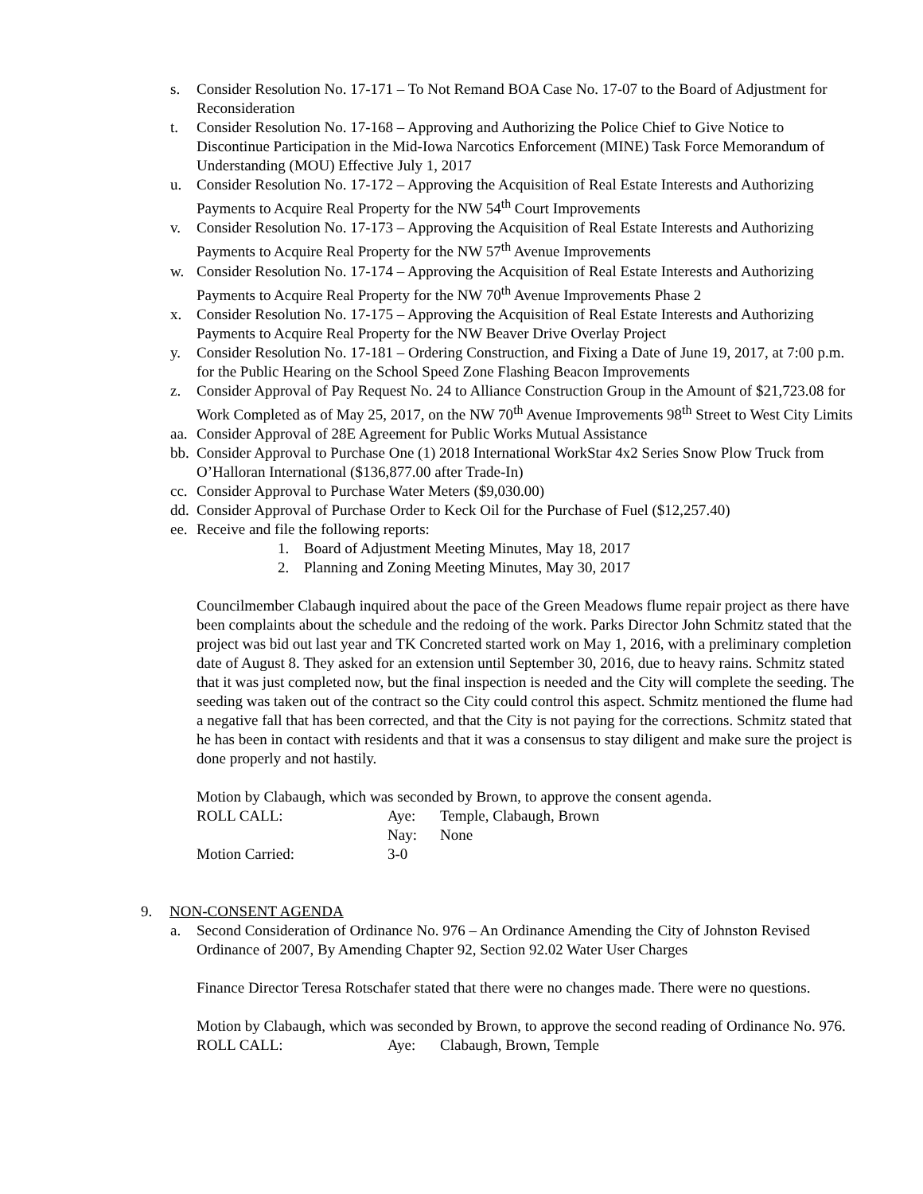s. Consider Resolution No. 17-171 – To Not Remand BOA Case No. 17-07 to the Board of Adjustment for Reconsideration
t. Consider Resolution No. 17-168 – Approving and Authorizing the Police Chief to Give Notice to Discontinue Participation in the Mid-Iowa Narcotics Enforcement (MINE) Task Force Memorandum of Understanding (MOU) Effective July 1, 2017
u. Consider Resolution No. 17-172 – Approving the Acquisition of Real Estate Interests and Authorizing Payments to Acquire Real Property for the NW 54<sup>th</sup> Court Improvements
v. Consider Resolution No. 17-173 – Approving the Acquisition of Real Estate Interests and Authorizing Payments to Acquire Real Property for the NW 57<sup>th</sup> Avenue Improvements
w. Consider Resolution No. 17-174 – Approving the Acquisition of Real Estate Interests and Authorizing Payments to Acquire Real Property for the NW 70<sup>th</sup> Avenue Improvements Phase 2
x. Consider Resolution No. 17-175 – Approving the Acquisition of Real Estate Interests and Authorizing Payments to Acquire Real Property for the NW Beaver Drive Overlay Project
y. Consider Resolution No. 17-181 – Ordering Construction, and Fixing a Date of June 19, 2017, at 7:00 p.m. for the Public Hearing on the School Speed Zone Flashing Beacon Improvements
z. Consider Approval of Pay Request No. 24 to Alliance Construction Group in the Amount of $21,723.08 for Work Completed as of May 25, 2017, on the NW 70<sup>th</sup> Avenue Improvements 98<sup>th</sup> Street to West City Limits
aa. Consider Approval of 28E Agreement for Public Works Mutual Assistance
bb. Consider Approval to Purchase One (1) 2018 International WorkStar 4x2 Series Snow Plow Truck from O’Halloran International ($136,877.00 after Trade-In)
cc. Consider Approval to Purchase Water Meters ($9,030.00)
dd. Consider Approval of Purchase Order to Keck Oil for the Purchase of Fuel ($12,257.40)
ee. Receive and file the following reports:
1. Board of Adjustment Meeting Minutes, May 18, 2017
2. Planning and Zoning Meeting Minutes, May 30, 2017
Councilmember Clabaugh inquired about the pace of the Green Meadows flume repair project as there have been complaints about the schedule and the redoing of the work. Parks Director John Schmitz stated that the project was bid out last year and TK Concreted started work on May 1, 2016, with a preliminary completion date of August 8. They asked for an extension until September 30, 2016, due to heavy rains. Schmitz stated that it was just completed now, but the final inspection is needed and the City will complete the seeding. The seeding was taken out of the contract so the City could control this aspect. Schmitz mentioned the flume had a negative fall that has been corrected, and that the City is not paying for the corrections. Schmitz stated that he has been in contact with residents and that it was a consensus to stay diligent and make sure the project is done properly and not hastily.
Motion by Clabaugh, which was seconded by Brown, to approve the consent agenda.
ROLL CALL: Aye: Temple, Clabaugh, Brown
Nay: None
Motion Carried: 3-0
9. NON-CONSENT AGENDA
a. Second Consideration of Ordinance No. 976 – An Ordinance Amending the City of Johnston Revised Ordinance of 2007, By Amending Chapter 92, Section 92.02 Water User Charges
Finance Director Teresa Rotschafer stated that there were no changes made. There were no questions.
Motion by Clabaugh, which was seconded by Brown, to approve the second reading of Ordinance No. 976.
ROLL CALL: Aye: Clabaugh, Brown, Temple